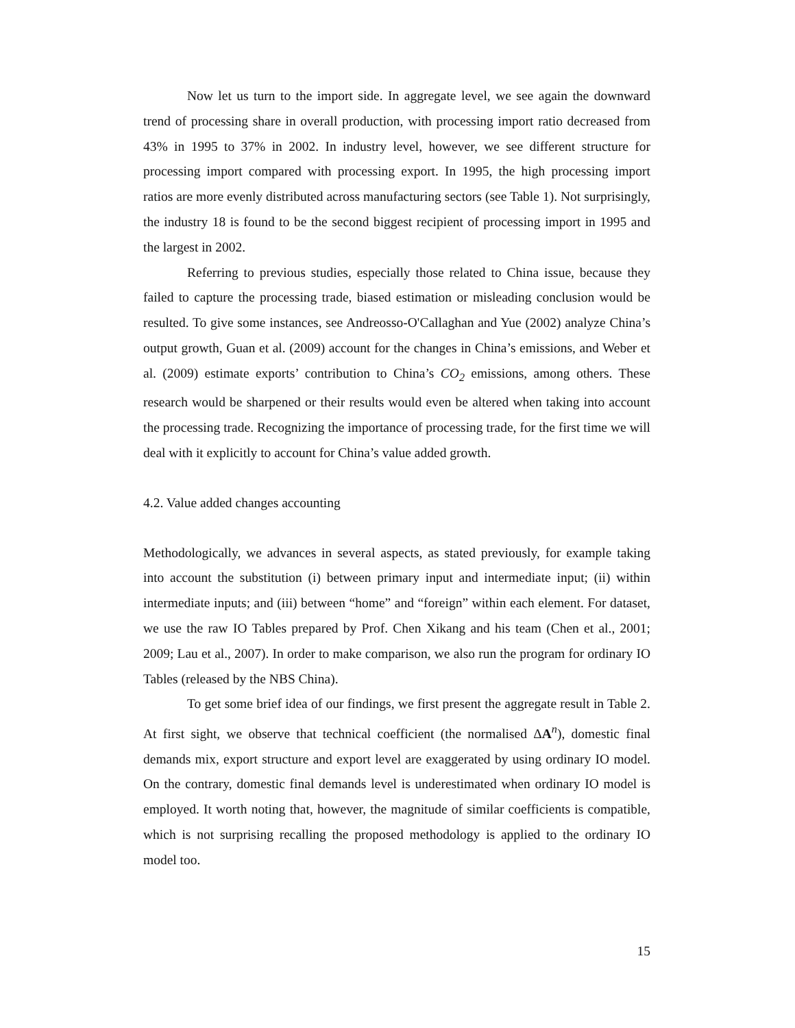Now let us turn to the import side. In aggregate level, we see again the downward trend of processing share in overall production, with processing import ratio decreased from 43% in 1995 to 37% in 2002. In industry level, however, we see different structure for processing import compared with processing export. In 1995, the high processing import ratios are more evenly distributed across manufacturing sectors (see Table 1). Not surprisingly, the industry 18 is found to be the second biggest recipient of processing import in 1995 and the largest in 2002.
Referring to previous studies, especially those related to China issue, because they failed to capture the processing trade, biased estimation or misleading conclusion would be resulted. To give some instances, see Andreosso-O'Callaghan and Yue (2002) analyze China’s output growth, Guan et al. (2009) account for the changes in China’s emissions, and Weber et al. (2009) estimate exports’ contribution to China’s CO<sub>2</sub> emissions, among others. These research would be sharpened or their results would even be altered when taking into account the processing trade. Recognizing the importance of processing trade, for the first time we will deal with it explicitly to account for China’s value added growth.
4.2. Value added changes accounting
Methodologically, we advances in several aspects, as stated previously, for example taking into account the substitution (i) between primary input and intermediate input; (ii) within intermediate inputs; and (iii) between “home” and “foreign” within each element. For dataset, we use the raw IO Tables prepared by Prof. Chen Xikang and his team (Chen et al., 2001; 2009; Lau et al., 2007). In order to make comparison, we also run the program for ordinary IO Tables (released by the NBS China).
To get some brief idea of our findings, we first present the aggregate result in Table 2. At first sight, we observe that technical coefficient (the normalised ΔA<sup>n</sup>), domestic final demands mix, export structure and export level are exaggerated by using ordinary IO model. On the contrary, domestic final demands level is underestimated when ordinary IO model is employed. It worth noting that, however, the magnitude of similar coefficients is compatible, which is not surprising recalling the proposed methodology is applied to the ordinary IO model too.
15